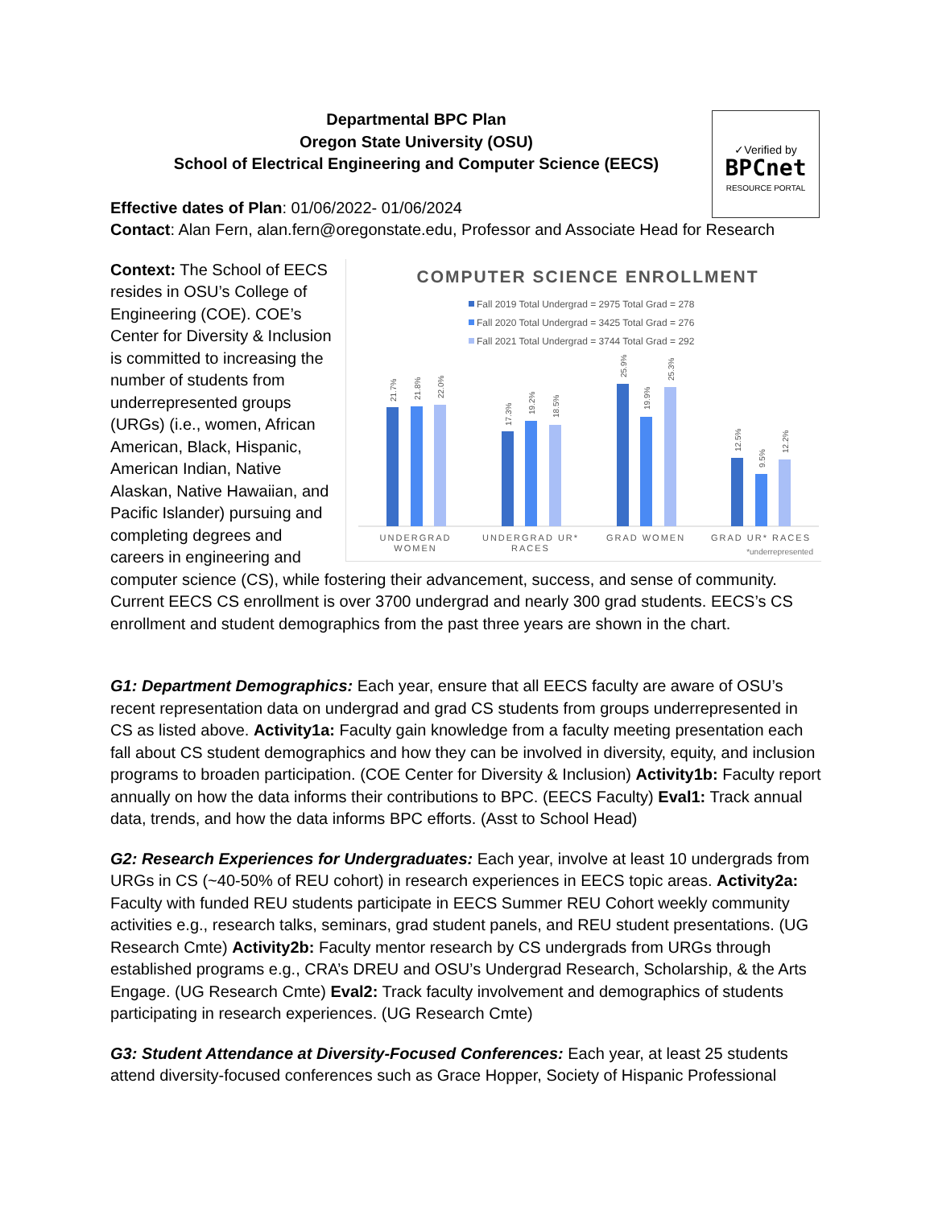Departmental BPC Plan
Oregon State University (OSU)
School of Electrical Engineering and Computer Science (EECS)
✓Verified by
BPCnet
RESOURCE PORTAL
Effective dates of Plan: 01/06/2022- 01/06/2024
Contact: Alan Fern, alan.fern@oregonstate.edu, Professor and Associate Head for Research
COMPUTER SCIENCE ENROLLMENT
Fall 2019 Total Undergrad = 2975 Total Grad = 278
Fall 2020 Total Undergrad = 3425 Total Grad = 276
Fall 2021 Total Undergrad = 3744 Total Grad = 292
UNDERGRAD
WOMEN
UNDERGRAD UR*
RACES
GRAD WOMEN
GRAD UR* RACES
*underrepresented
21.7%
21.8%
22.0%
17.3%
19.2%
18.5%
25.9%
19.9%
25.3%
12.5%
9.5%
12.2%
Context: The School of EECS resides in OSU’s College of Engineering (COE). COE’s Center for Diversity & Inclusion is committed to increasing the number of students from underrepresented groups (URGs) (i.e., women, African American, Black, Hispanic, American Indian, Native Alaskan, Native Hawaiian, and Pacific Islander) pursuing and completing degrees and careers in engineering and computer science (CS), while fostering their advancement, success, and sense of community. Current EECS CS enrollment is over 3700 undergrad and nearly 300 grad students. EECS’s CS enrollment and student demographics from the past three years are shown in the chart.
G1: Department Demographics: Each year, ensure that all EECS faculty are aware of OSU’s recent representation data on undergrad and grad CS students from groups underrepresented in CS as listed above. Activity1a: Faculty gain knowledge from a faculty meeting presentation each fall about CS student demographics and how they can be involved in diversity, equity, and inclusion programs to broaden participation. (COE Center for Diversity & Inclusion) Activity1b: Faculty report annually on how the data informs their contributions to BPC. (EECS Faculty) Eval1: Track annual data, trends, and how the data informs BPC efforts. (Asst to School Head)
G2: Research Experiences for Undergraduates: Each year, involve at least 10 undergrads from URGs in CS (~40-50% of REU cohort) in research experiences in EECS topic areas. Activity2a: Faculty with funded REU students participate in EECS Summer REU Cohort weekly community activities e.g., research talks, seminars, grad student panels, and REU student presentations. (UG Research Cmte) Activity2b: Faculty mentor research by CS undergrads from URGs through established programs e.g., CRA’s DREU and OSU’s Undergrad Research, Scholarship, & the Arts Engage. (UG Research Cmte) Eval2: Track faculty involvement and demographics of students participating in research experiences. (UG Research Cmte)
G3: Student Attendance at Diversity-Focused Conferences: Each year, at least 25 students attend diversity-focused conferences such as Grace Hopper, Society of Hispanic Professional